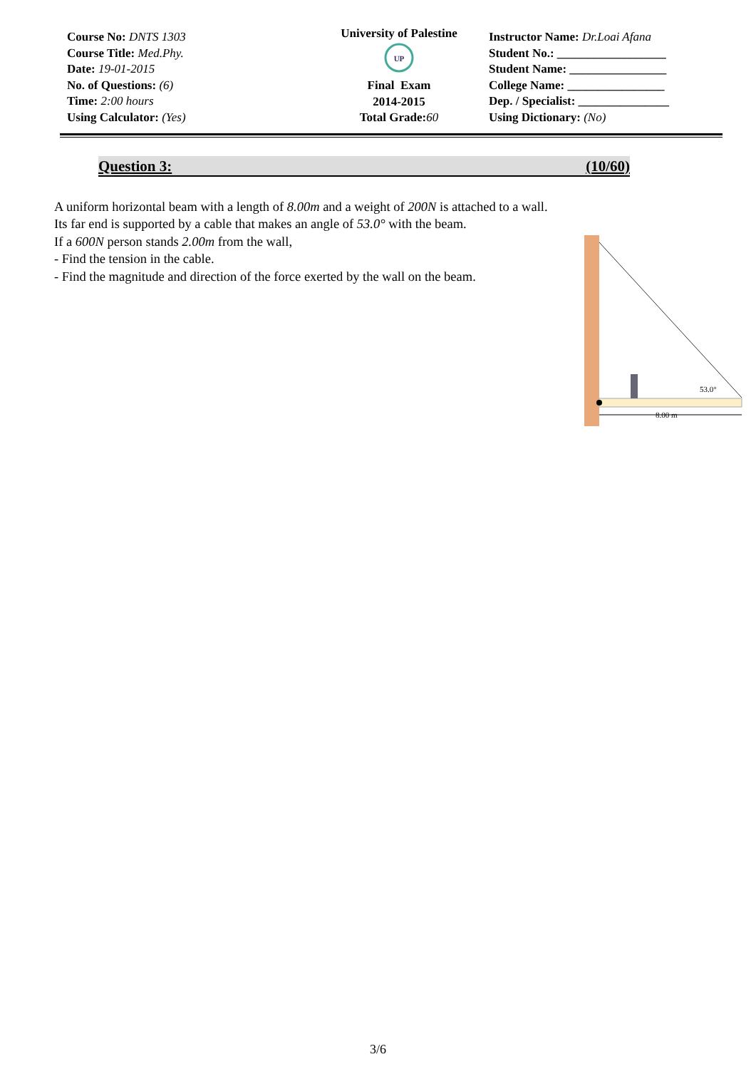Course No: DNTS 1303
Course Title: Med.Phy.
Date: 19-01-2015
No. of Questions: (6)
Time: 2:00 hours
Using Calculator: (Yes)
University of Palestine
UP
Final Exam
2014-2015
Total Grade:60
Instructor Name: Dr.Loai Afana
Student No.: __________________
Student Name: ________________
College Name: ________________
Dep. / Specialist: _______________
Using Dictionary: (No)
Question 3: (10/60)
A uniform horizontal beam with a length of 8.00m and a weight of 200N is attached to a wall.
Its far end is supported by a cable that makes an angle of 53.0° with the beam.
If a 600N person stands 2.00m from the wall,
- Find the tension in the cable.
- Find the magnitude and direction of the force exerted by the wall on the beam.
8.00 m
53.0°
3/6